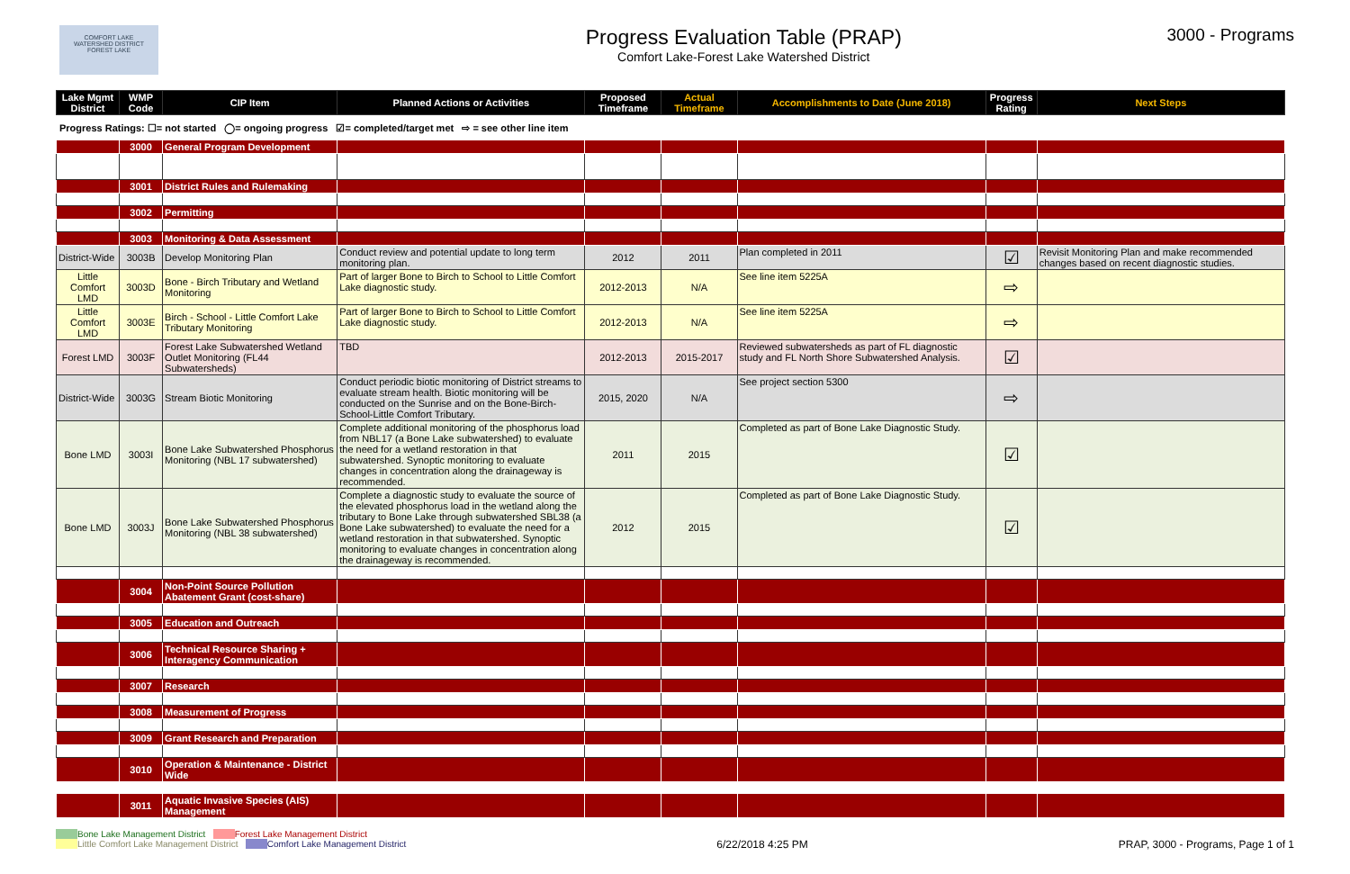COMFORT LAKE
WATERSHED DISTRICT
FOREST LAKE
Progress Evaluation Table (PRAP)
Comfort Lake-Forest Lake Watershed District
3000 - Programs
| Lake Mgmt District | WMP Code | CIP Item | Planned Actions or Activities | Proposed Timeframe | Actual Timeframe | Accomplishments to Date (June 2018) | Progress Rating | Next Steps |
| --- | --- | --- | --- | --- | --- | --- | --- | --- |
Progress Ratings: ☐= not started ◯= ongoing progress ☑= completed/target met ⇨ = see other line item
| | 3000 | General Program Development | | | | | | |
| | 3001 | District Rules and Rulemaking | | | | | | |
| | 3002 | Permitting | | | | | | |
| | 3003 | Monitoring & Data Assessment | | | | | | |
| District-Wide | 3003B | Develop Monitoring Plan | Conduct review and potential update to long term monitoring plan. | 2012 | 2011 | Plan completed in 2011 | ☑ | Revisit Monitoring Plan and make recommended changes based on recent diagnostic studies. |
| Little Comfort LMD | 3003D | Bone - Birch Tributary and Wetland Monitoring | Part of larger Bone to Birch to School to Little Comfort Lake diagnostic study. | 2012-2013 | N/A | See line item 5225A | ⇨ | |
| Little Comfort LMD | 3003E | Birch - School - Little Comfort Lake Tributary Monitoring | Part of larger Bone to Birch to School to Little Comfort Lake diagnostic study. | 2012-2013 | N/A | See line item 5225A | ⇨ | |
| Forest LMD | 3003F | Forest Lake Subwatershed Wetland Outlet Monitoring (FL44 Subwatersheds) | TBD | 2012-2013 | 2015-2017 | Reviewed subwatersheds as part of FL diagnostic study and FL North Shore Subwatershed Analysis. | ☑ | |
| District-Wide | 3003G | Stream Biotic Monitoring | Conduct periodic biotic monitoring of District streams to evaluate stream health. Biotic monitoring will be conducted on the Sunrise and on the Bone-Birch-School-Little Comfort Tributary. | 2015, 2020 | N/A | See project section 5300 | ⇨ | |
| Bone LMD | 3003I | Bone Lake Subwatershed Phosphorus Monitoring (NBL 17 subwatershed) | Complete additional monitoring of the phosphorus load from NBL17 (a Bone Lake subwatershed) to evaluate the need for a wetland restoration in that subwatershed. Synoptic monitoring to evaluate changes in concentration along the drainageway is recommended. | 2011 | 2015 | Completed as part of Bone Lake Diagnostic Study. | ☑ | |
| Bone LMD | 3003J | Bone Lake Subwatershed Phosphorus Monitoring (NBL 38 subwatershed) | Complete a diagnostic study to evaluate the source of the elevated phosphorus load in the wetland along the tributary to Bone Lake through subwatershed SBL38 (a Bone Lake subwatershed) to evaluate the need for a wetland restoration in that subwatershed. Synoptic monitoring to evaluate changes in concentration along the drainageway is recommended. | 2012 | 2015 | Completed as part of Bone Lake Diagnostic Study. | ☑ | |
| | 3004 | Non-Point Source Pollution Abatement Grant (cost-share) | | | | | | |
| | 3005 | Education and Outreach | | | | | | |
| | 3006 | Technical Resource Sharing + Interagency Communication | | | | | | |
| | 3007 | Research | | | | | | |
| | 3008 | Measurement of Progress | | | | | | |
| | 3009 | Grant Research and Preparation | | | | | | |
| | 3010 | Operation & Maintenance - District Wide | | | | | | |
| | 3011 | Aquatic Invasive Species (AIS) Management | | | | | | |
Bone Lake Management District Forest Lake Management District
Little Comfort Lake Management District Comfort Lake Management District
6/22/2018 4:25 PM PRAP, 3000 - Programs, Page 1 of 1